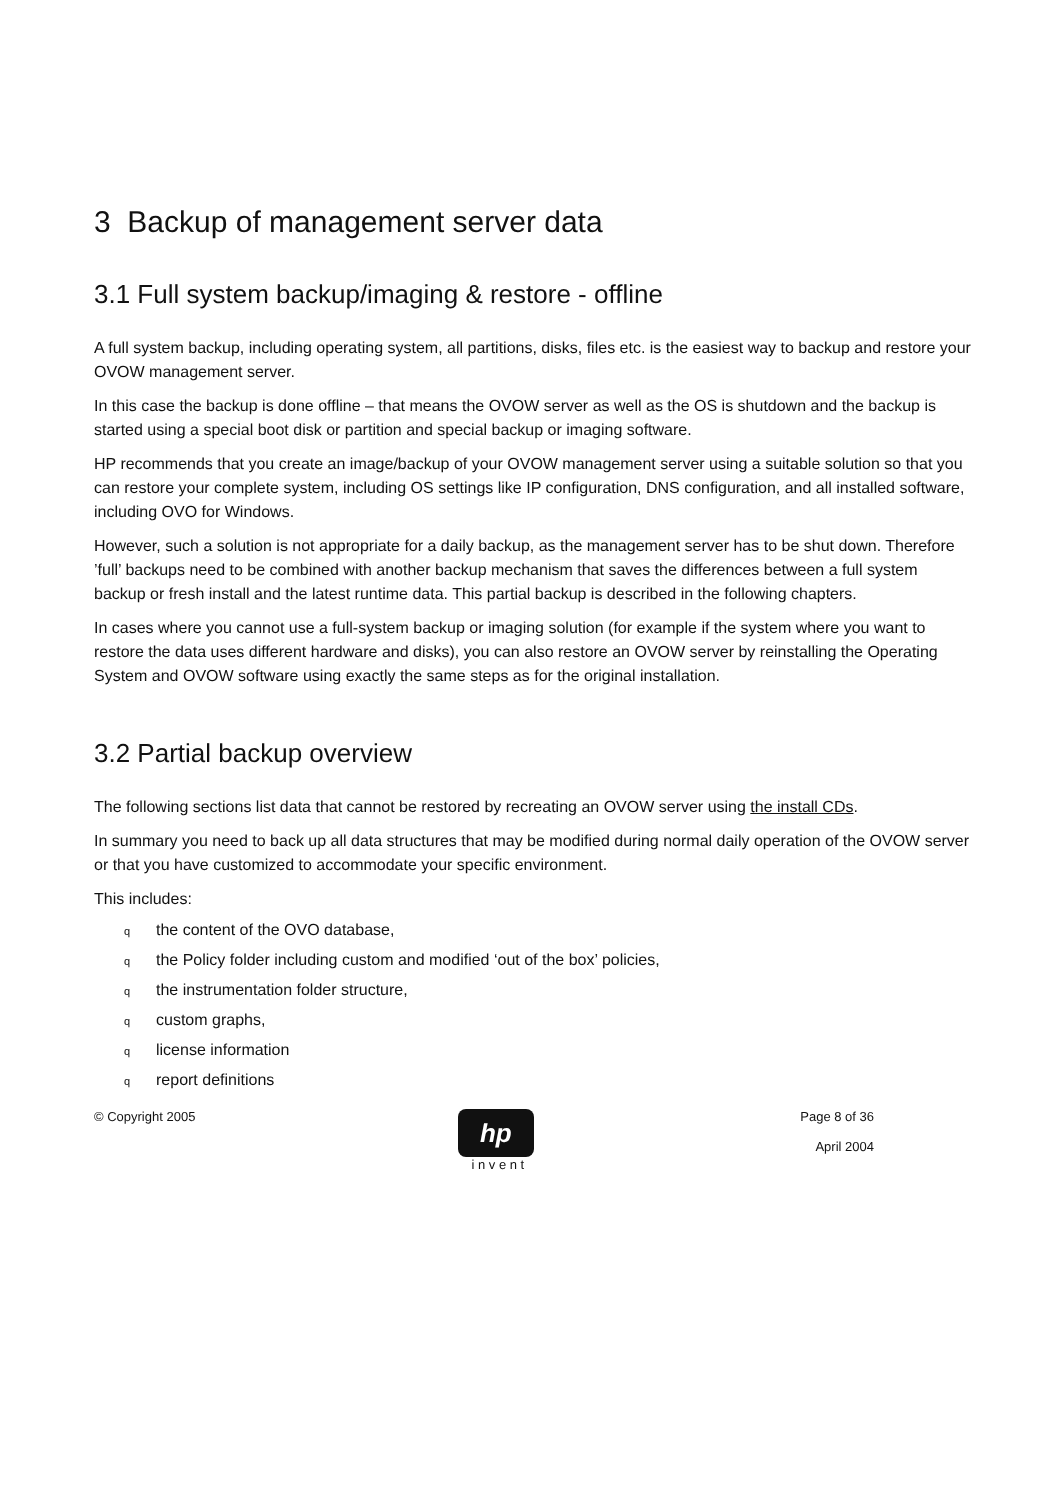3 Backup of management server data
3.1 Full system backup/imaging & restore - offline
A full system backup, including operating system, all partitions, disks, files etc. is the easiest way to backup and restore your OVOW management server.
In this case the backup is done offline – that means the OVOW server as well as the OS is shutdown and the backup is started using a special boot disk or partition and special backup or imaging software.
HP recommends that you create an image/backup of your OVOW management server using a suitable solution so that you can restore your complete system, including OS settings like IP configuration, DNS configuration, and all installed software, including OVO for Windows.
However, such a solution is not appropriate for a daily backup, as the management server has to be shut down. Therefore ’full’ backups need to be combined with another backup mechanism that saves the differences between a full system backup or fresh install and the latest runtime data. This partial backup is described in the following chapters.
In cases where you cannot use a full-system backup or imaging solution (for example if the system where you want to restore the data uses different hardware and disks), you can also restore an OVOW server by reinstalling the Operating System and OVOW software using exactly the same steps as for the original installation.
3.2 Partial backup overview
The following sections list data that cannot be restored by recreating an OVOW server using the install CDs.
In summary you need to back up all data structures that may be modified during normal daily operation of the OVOW server or that you have customized to accommodate your specific environment.
This includes:
qthe content of the OVO database,
qthe Policy folder including custom and modified ‘out of the box’ policies,
qthe instrumentation folder structure,
qcustom graphs,
qlicense information
qreport definitions
© Copyright 2005
hp
i n v e n t
Page 8 of 36
April 2004